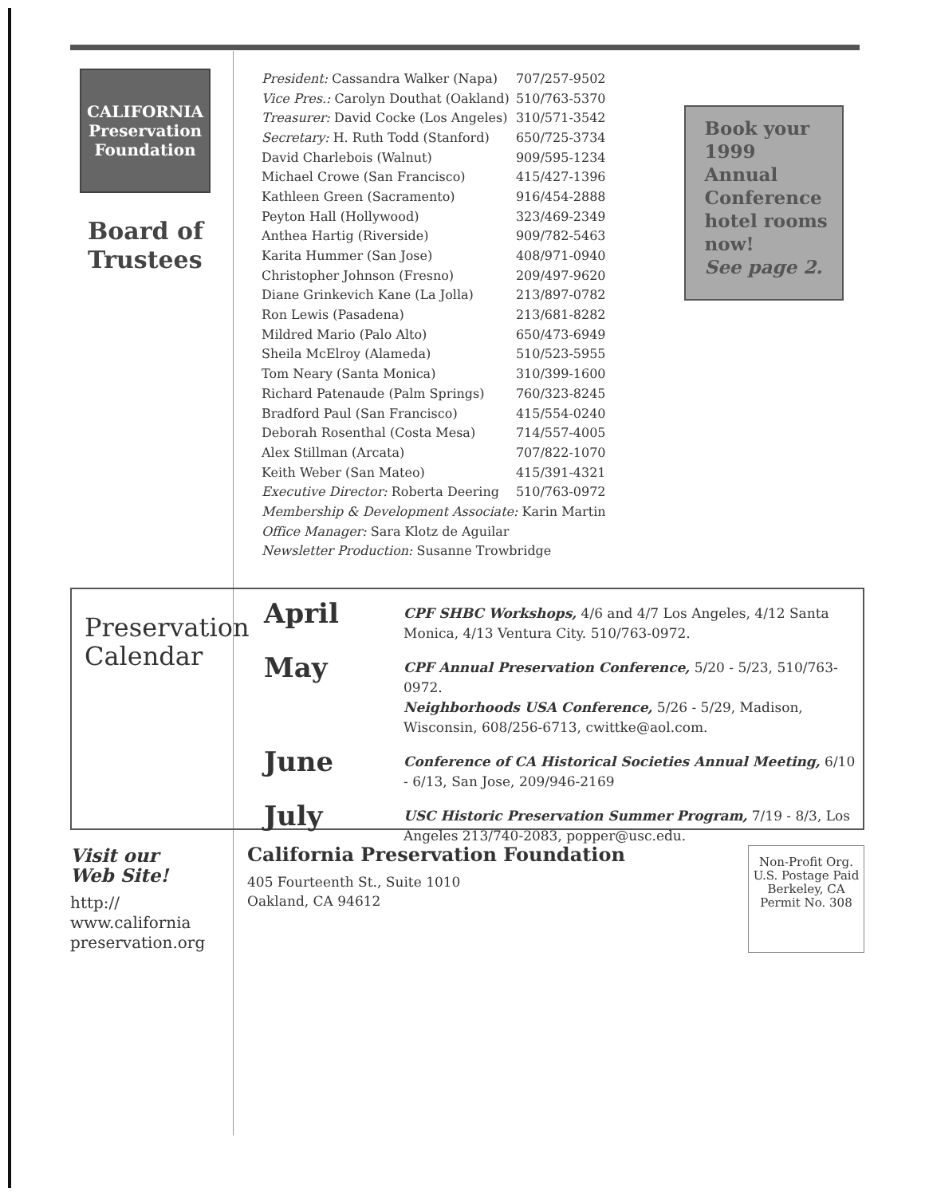CALIFORNIA Preservation Foundation
Board of Trustees
| President: Cassandra Walker (Napa) | 707/257-9502 |
| Vice Pres.: Carolyn Douthat (Oakland) | 510/763-5370 |
| Treasurer: David Cocke (Los Angeles) | 310/571-3542 |
| Secretary: H. Ruth Todd (Stanford) | 650/725-3734 |
| David Charlebois (Walnut) | 909/595-1234 |
| Michael Crowe (San Francisco) | 415/427-1396 |
| Kathleen Green (Sacramento) | 916/454-2888 |
| Peyton Hall (Hollywood) | 323/469-2349 |
| Anthea Hartig (Riverside) | 909/782-5463 |
| Karita Hummer (San Jose) | 408/971-0940 |
| Christopher Johnson (Fresno) | 209/497-9620 |
| Diane Grinkevich Kane (La Jolla) | 213/897-0782 |
| Ron Lewis (Pasadena) | 213/681-8282 |
| Mildred Mario (Palo Alto) | 650/473-6949 |
| Sheila McElroy (Alameda) | 510/523-5955 |
| Tom Neary (Santa Monica) | 310/399-1600 |
| Richard Patenaude (Palm Springs) | 760/323-8245 |
| Bradford Paul (San Francisco) | 415/554-0240 |
| Deborah Rosenthal (Costa Mesa) | 714/557-4005 |
| Alex Stillman (Arcata) | 707/822-1070 |
| Keith Weber (San Mateo) | 415/391-4321 |
| Executive Director: Roberta Deering | 510/763-0972 |
| Membership & Development Associate: Karin Martin | |
| Office Manager: Sara Klotz de Aguilar | |
| Newsletter Production: Susanne Trowbridge | |
Book your 1999 Annual Conference hotel rooms now!
See page 2.
Preservation Calendar
April
CPF SHBC Workshops, 4/6 and 4/7 Los Angeles, 4/12 Santa Monica, 4/13 Ventura City. 510/763-0972.
May
CPF Annual Preservation Conference, 5/20 - 5/23, 510/763-0972.
Neighborhoods USA Conference, 5/26 - 5/29, Madison, Wisconsin, 608/256-6713, cwittke@aol.com.
June
Conference of CA Historical Societies Annual Meeting, 6/10 - 6/13, San Jose, 209/946-2169
July
USC Historic Preservation Summer Program, 7/19 - 8/3, Los Angeles 213/740-2083, popper@usc.edu.
Visit our
Web Site!
http://
www.california
preservation.org
California Preservation Foundation
405 Fourteenth St., Suite 1010
Oakland, CA 94612
Non-Profit Org.
U.S. Postage Paid
Berkeley, CA
Permit No. 308